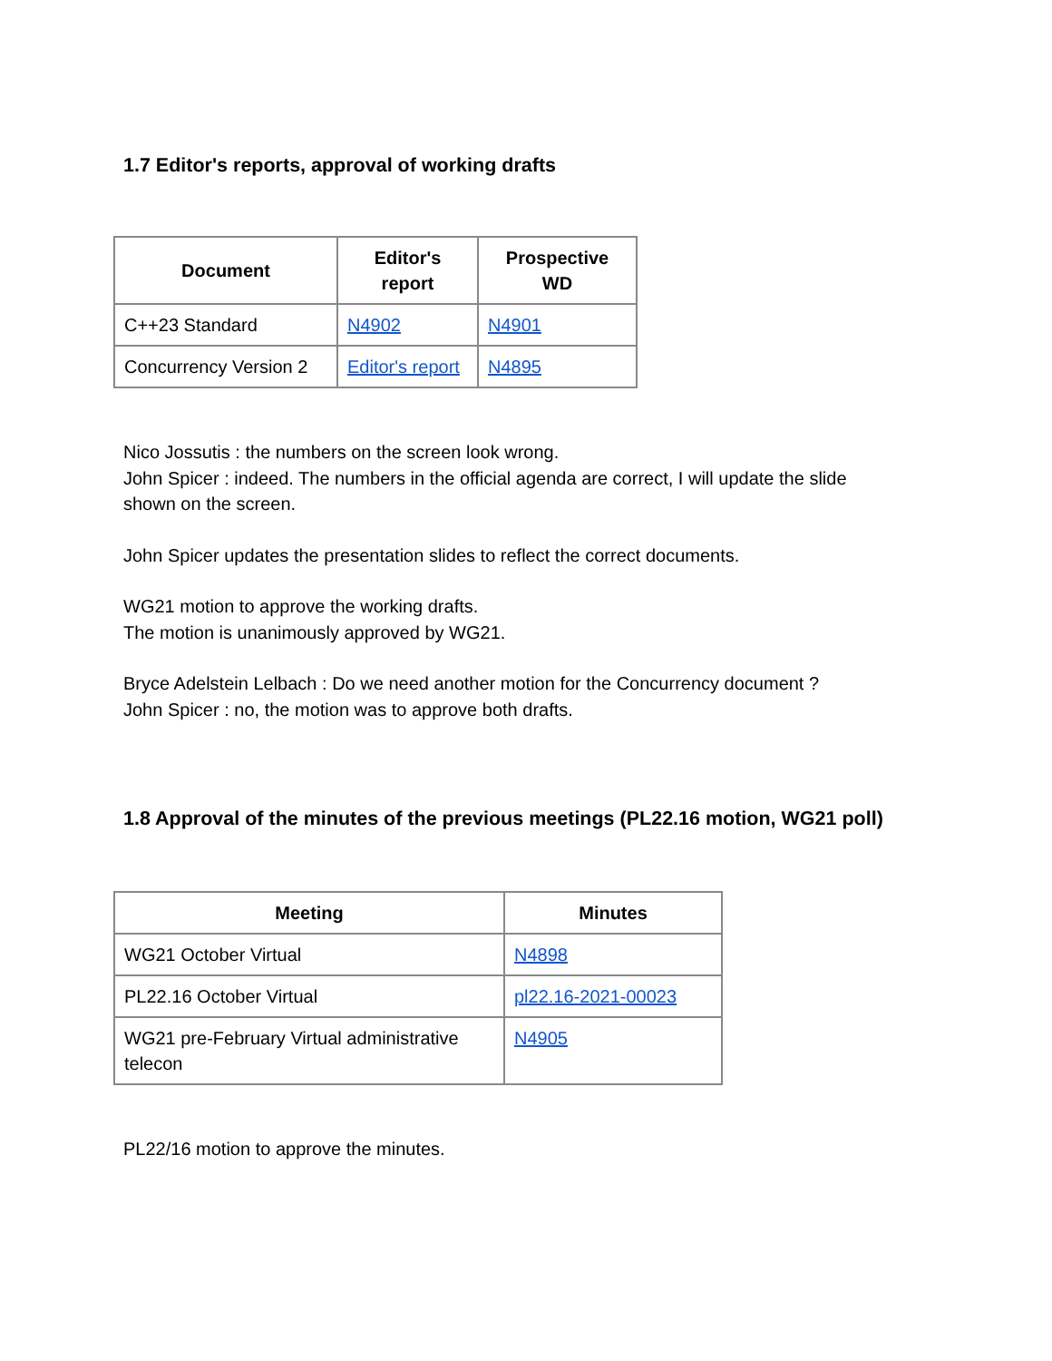1.7 Editor's reports, approval of working drafts
| Document | Editor's report | Prospective WD |
| --- | --- | --- |
| C++23 Standard | N4902 | N4901 |
| Concurrency Version 2 | Editor's report | N4895 |
Nico Jossutis : the numbers on the screen look wrong.
John Spicer : indeed. The numbers in the official agenda are correct, I will update the slide shown on the screen.
John Spicer updates the presentation slides to reflect the correct documents.
WG21 motion to approve the working drafts.
The motion is unanimously approved by WG21.
Bryce Adelstein Lelbach : Do we need another motion for the Concurrency document ?
John Spicer : no, the motion was to approve both drafts.
1.8 Approval of the minutes of the previous meetings (PL22.16 motion, WG21 poll)
| Meeting | Minutes |
| --- | --- |
| WG21 October Virtual | N4898 |
| PL22.16 October Virtual | pl22.16-2021-00023 |
| WG21 pre-February Virtual administrative telecon | N4905 |
PL22/16 motion to approve the minutes.